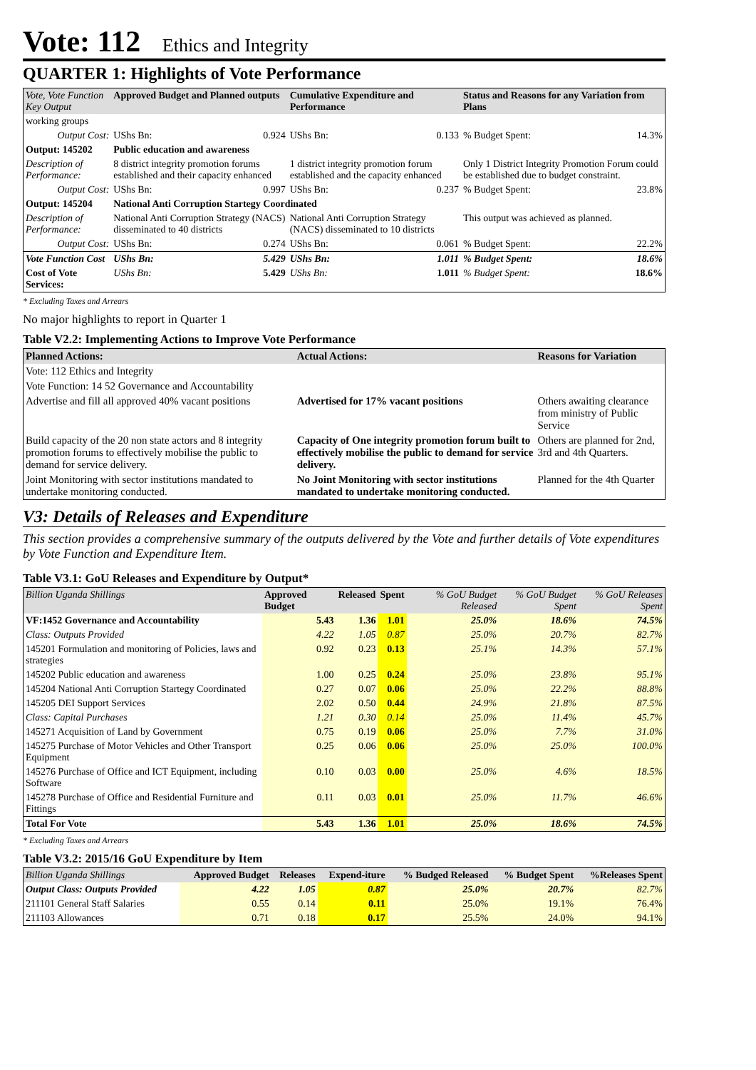Vote: 112 Ethics and Integrity
QUARTER 1: Highlights of Vote Performance
| Vote, Vote Function Key Output | Approved Budget and Planned outputs | | Cumulative Expenditure and Performance | | Status and Reasons for any Variation from Plans | |
| --- | --- | --- | --- | --- | --- | --- |
| working groups | | | | | | |
| Output Cost: | UShs Bn: | 0.924 | UShs Bn: | 0.133 | % Budget Spent: | 14.3% |
| Output: 145202 | Public education and awareness | | | | | |
| Description of Performance: | 8 district integrity promotion forums established and their capacity enhanced | | 1 district integrity promotion forum established and the capacity enhanced | | Only 1 District Integrity Promotion Forum could be established due to budget constraint. | |
| Output Cost: | UShs Bn: | 0.997 | UShs Bn: | 0.237 | % Budget Spent: | 23.8% |
| Output: 145204 | National Anti Corruption Startegy Coordinated | | | | | |
| Description of Performance: | National Anti Corruption Strategy (NACS) disseminated to 40 districts | | National Anti Corruption Strategy (NACS) disseminated to 10 districts | | This output was achieved as planned. | |
| Output Cost: | UShs Bn: | 0.274 | UShs Bn: | 0.061 | % Budget Spent: | 22.2% |
| Vote Function Cost | UShs Bn: | 5.429 | UShs Bn: | 1.011 | % Budget Spent: | 18.6% |
| Cost of Vote Services: | UShs Bn: | 5.429 | UShs Bn: | 1.011 | % Budget Spent: | 18.6% |
* Excluding Taxes and Arrears
No major highlights to report in Quarter 1
Table V2.2: Implementing Actions to Improve Vote Performance
| Planned Actions: | Actual Actions: | Reasons for Variation |
| --- | --- | --- |
| Vote: 112 Ethics and Integrity | | |
| Vote Function: 14 52 Governance and Accountability | | |
| Advertise and fill all approved 40% vacant positions | Advertised for 17% vacant positions | Others awaiting clearance from ministry of Public Service |
| Build capacity of the 20 non state actors and 8 integrity promotion forums to effectively mobilise the public to demand for service delivery. | Capacity of One integrity promotion forum built to effectively mobilise the public to demand for service delivery. | Others are planned for 2nd, 3rd and 4th Quarters. |
| Joint Monitoring with sector institutions mandated to undertake monitoring conducted. | No Joint Monitoring with sector institutions mandated to undertake monitoring conducted. | Planned for the 4th Quarter |
V3: Details of Releases and Expenditure
This section provides a comprehensive summary of the outputs delivered by the Vote and further details of Vote expenditures by Vote Function and Expenditure Item.
Table V3.1: GoU Releases and Expenditure by Output*
| Billion Uganda Shillings | Approved Budget | Released | Spent | % GoU Budget Released | % GoU Budget Spent | % GoU Releases Spent |
| --- | --- | --- | --- | --- | --- | --- |
| VF:1452 Governance and Accountability | 5.43 | 1.36 | 1.01 | 25.0% | 18.6% | 74.5% |
| Class: Outputs Provided | 4.22 | 1.05 | 0.87 | 25.0% | 20.7% | 82.7% |
| 145201 Formulation and monitoring of Policies, laws and strategies | 0.92 | 0.23 | 0.13 | 25.1% | 14.3% | 57.1% |
| 145202 Public education and awareness | 1.00 | 0.25 | 0.24 | 25.0% | 23.8% | 95.1% |
| 145204 National Anti Corruption Startegy Coordinated | 0.27 | 0.07 | 0.06 | 25.0% | 22.2% | 88.8% |
| 145205 DEI Support Services | 2.02 | 0.50 | 0.44 | 24.9% | 21.8% | 87.5% |
| Class: Capital Purchases | 1.21 | 0.30 | 0.14 | 25.0% | 11.4% | 45.7% |
| 145271 Acquisition of Land by Government | 0.75 | 0.19 | 0.06 | 25.0% | 7.7% | 31.0% |
| 145275 Purchase of Motor Vehicles and Other Transport Equipment | 0.25 | 0.06 | 0.06 | 25.0% | 25.0% | 100.0% |
| 145276 Purchase of Office and ICT Equipment, including Software | 0.10 | 0.03 | 0.00 | 25.0% | 4.6% | 18.5% |
| 145278 Purchase of Office and Residential Furniture and Fittings | 0.11 | 0.03 | 0.01 | 25.0% | 11.7% | 46.6% |
| Total For Vote | 5.43 | 1.36 | 1.01 | 25.0% | 18.6% | 74.5% |
* Excluding Taxes and Arrears
Table V3.2: 2015/16 GoU Expenditure by Item
| Billion Uganda Shillings | Approved Budget | Releases | Expend-iture | % Budged Released | % Budget Spent | %Releases Spent |
| --- | --- | --- | --- | --- | --- | --- |
| Output Class: Outputs Provided | 4.22 | 1.05 | 0.87 | 25.0% | 20.7% | 82.7% |
| 211101 General Staff Salaries | 0.55 | 0.14 | 0.11 | 25.0% | 19.1% | 76.4% |
| 211103 Allowances | 0.71 | 0.18 | 0.17 | 25.5% | 24.0% | 94.1% |